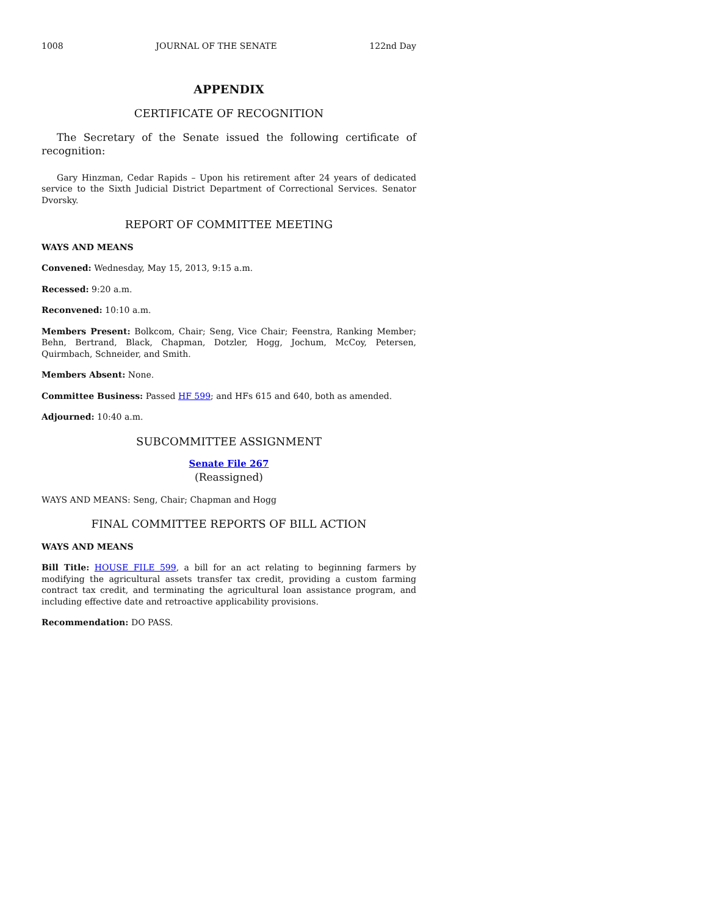1008 JOURNAL OF THE SENATE 122nd Day
APPENDIX
CERTIFICATE OF RECOGNITION
The Secretary of the Senate issued the following certificate of recognition:
Gary Hinzman, Cedar Rapids – Upon his retirement after 24 years of dedicated service to the Sixth Judicial District Department of Correctional Services. Senator Dvorsky.
REPORT OF COMMITTEE MEETING
WAYS AND MEANS
Convened: Wednesday, May 15, 2013, 9:15 a.m.
Recessed: 9:20 a.m.
Reconvened: 10:10 a.m.
Members Present: Bolkcom, Chair; Seng, Vice Chair; Feenstra, Ranking Member; Behn, Bertrand, Black, Chapman, Dotzler, Hogg, Jochum, McCoy, Petersen, Quirmbach, Schneider, and Smith.
Members Absent: None.
Committee Business: Passed HF 599; and HFs 615 and 640, both as amended.
Adjourned: 10:40 a.m.
SUBCOMMITTEE ASSIGNMENT
Senate File 267
(Reassigned)
WAYS AND MEANS: Seng, Chair; Chapman and Hogg
FINAL COMMITTEE REPORTS OF BILL ACTION
WAYS AND MEANS
Bill Title: HOUSE FILE 599, a bill for an act relating to beginning farmers by modifying the agricultural assets transfer tax credit, providing a custom farming contract tax credit, and terminating the agricultural loan assistance program, and including effective date and retroactive applicability provisions.
Recommendation: DO PASS.